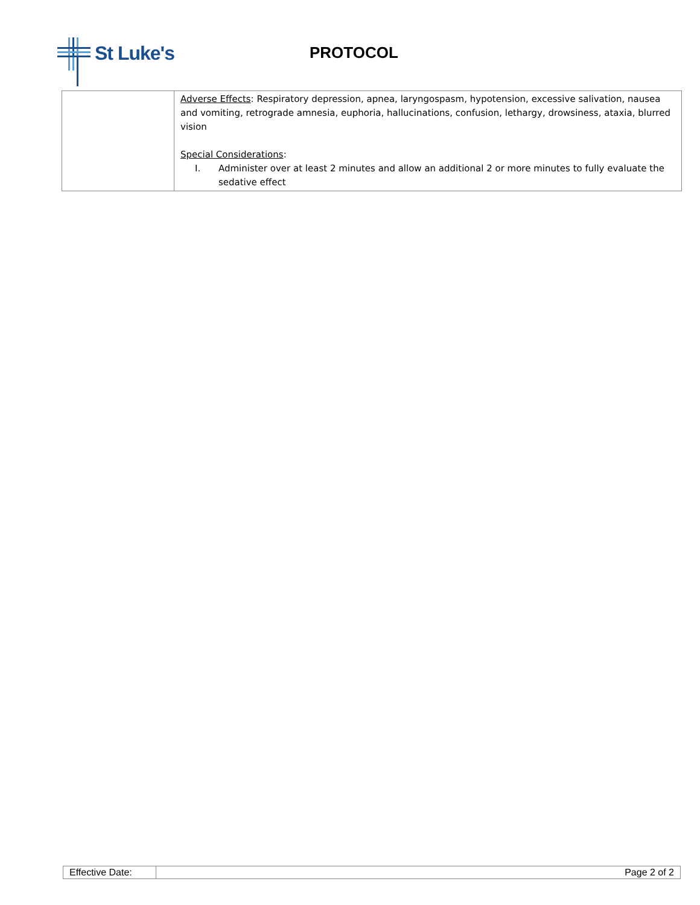St Luke's
PROTOCOL
| | Adverse Effects : Respiratory depression, apnea, laryngospasm, hypotension, excessive salivation, nausea and vomiting, retrograde amnesia, euphoria, hallucinations, confusion, lethargy, drowsiness, ataxia, blurred vision Special Considerations : I. Administer over at least 2 minutes and allow an additional 2 or more minutes to fully evaluate the sedative effect |
| Effective Date: | Page 2 of 2 |